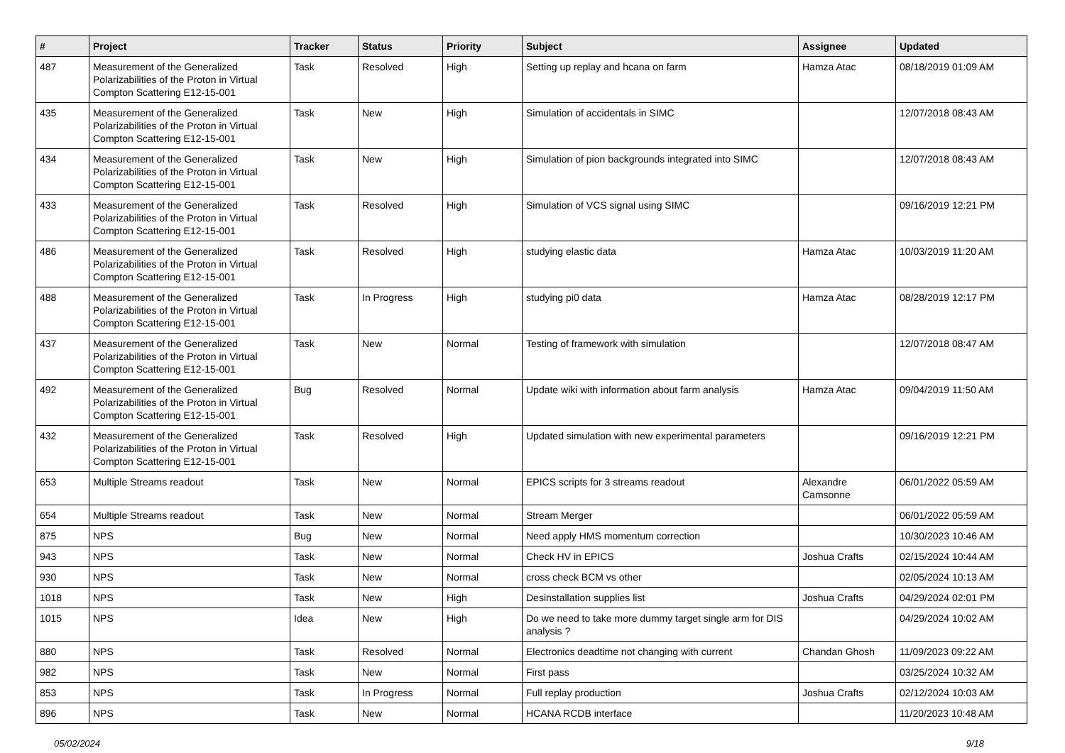| # | Project | Tracker | Status | Priority | Subject | Assignee | Updated |
| --- | --- | --- | --- | --- | --- | --- | --- |
| 487 | Measurement of the Generalized Polarizabilities of the Proton in Virtual Compton Scattering E12-15-001 | Task | Resolved | High | Setting up replay and hcana on farm | Hamza Atac | 08/18/2019 01:09 AM |
| 435 | Measurement of the Generalized Polarizabilities of the Proton in Virtual Compton Scattering E12-15-001 | Task | New | High | Simulation of accidentals in SIMC | | 12/07/2018 08:43 AM |
| 434 | Measurement of the Generalized Polarizabilities of the Proton in Virtual Compton Scattering E12-15-001 | Task | New | High | Simulation of pion backgrounds integrated into SIMC | | 12/07/2018 08:43 AM |
| 433 | Measurement of the Generalized Polarizabilities of the Proton in Virtual Compton Scattering E12-15-001 | Task | Resolved | High | Simulation of VCS signal using SIMC | | 09/16/2019 12:21 PM |
| 486 | Measurement of the Generalized Polarizabilities of the Proton in Virtual Compton Scattering E12-15-001 | Task | Resolved | High | studying elastic data | Hamza Atac | 10/03/2019 11:20 AM |
| 488 | Measurement of the Generalized Polarizabilities of the Proton in Virtual Compton Scattering E12-15-001 | Task | In Progress | High | studying pi0 data | Hamza Atac | 08/28/2019 12:17 PM |
| 437 | Measurement of the Generalized Polarizabilities of the Proton in Virtual Compton Scattering E12-15-001 | Task | New | Normal | Testing of framework with simulation | | 12/07/2018 08:47 AM |
| 492 | Measurement of the Generalized Polarizabilities of the Proton in Virtual Compton Scattering E12-15-001 | Bug | Resolved | Normal | Update wiki with information about farm analysis | Hamza Atac | 09/04/2019 11:50 AM |
| 432 | Measurement of the Generalized Polarizabilities of the Proton in Virtual Compton Scattering E12-15-001 | Task | Resolved | High | Updated simulation with new experimental parameters | | 09/16/2019 12:21 PM |
| 653 | Multiple Streams readout | Task | New | Normal | EPICS scripts for 3 streams readout | Alexandre Camsonne | 06/01/2022 05:59 AM |
| 654 | Multiple Streams readout | Task | New | Normal | Stream Merger | | 06/01/2022 05:59 AM |
| 875 | NPS | Bug | New | Normal | Need apply HMS momentum correction | | 10/30/2023 10:46 AM |
| 943 | NPS | Task | New | Normal | Check HV in EPICS | Joshua Crafts | 02/15/2024 10:44 AM |
| 930 | NPS | Task | New | Normal | cross check BCM vs other | | 02/05/2024 10:13 AM |
| 1018 | NPS | Task | New | High | Desinstallation supplies list | Joshua Crafts | 04/29/2024 02:01 PM |
| 1015 | NPS | Idea | New | High | Do we need to take more dummy target single arm for DIS analysis ? | | 04/29/2024 10:02 AM |
| 880 | NPS | Task | Resolved | Normal | Electronics deadtime not changing with current | Chandan Ghosh | 11/09/2023 09:22 AM |
| 982 | NPS | Task | New | Normal | First pass | | 03/25/2024 10:32 AM |
| 853 | NPS | Task | In Progress | Normal | Full replay production | Joshua Crafts | 02/12/2024 10:03 AM |
| 896 | NPS | Task | New | Normal | HCANA RCDB interface | | 11/20/2023 10:48 AM |
05/02/2024 9/18